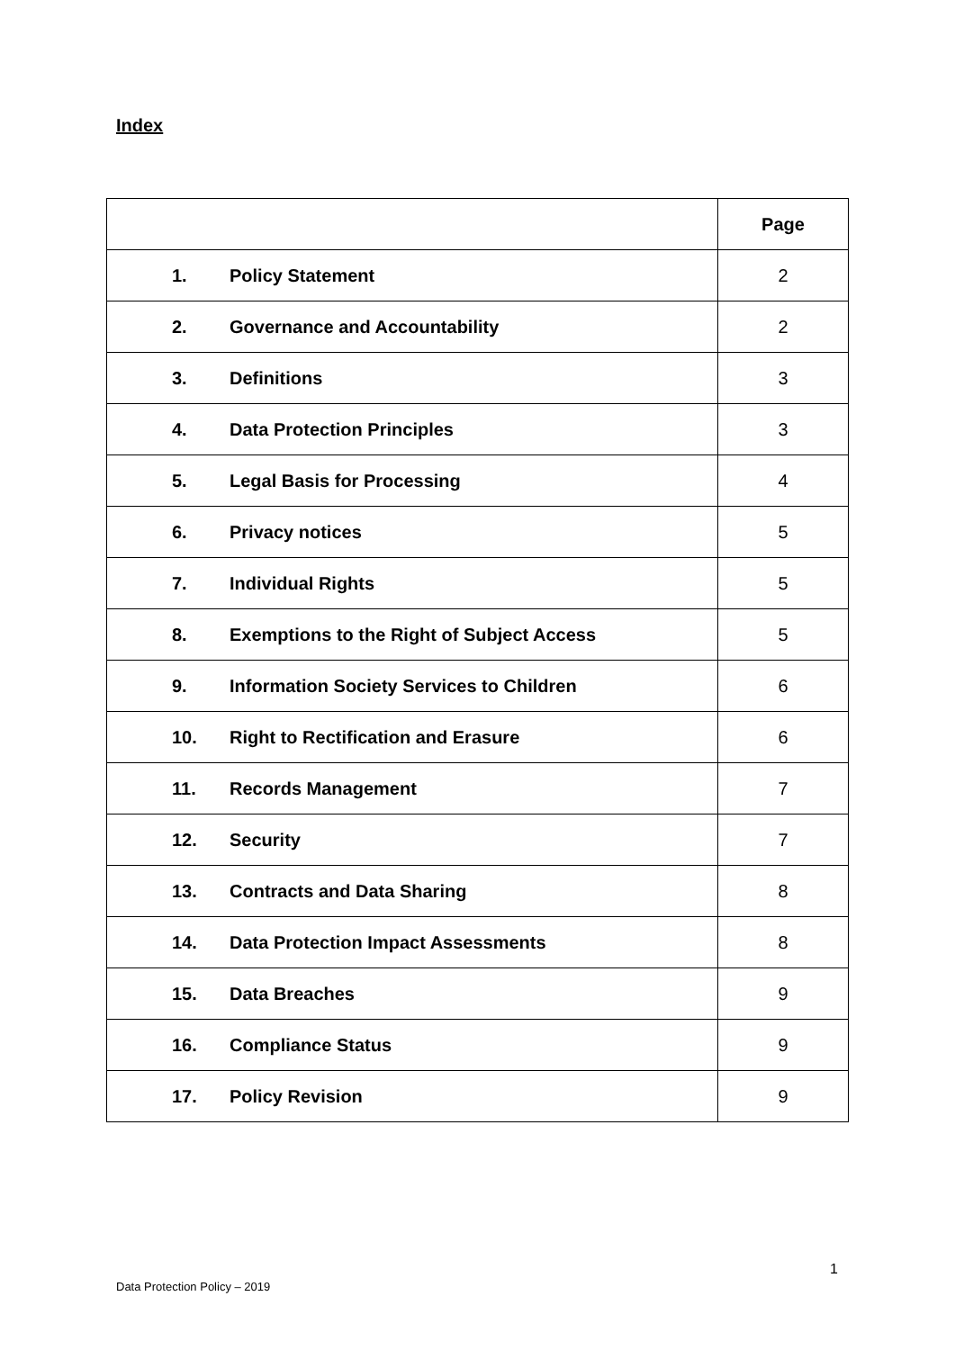Index
| | | Page |
| 1. | Policy Statement | 2 |
| 2. | Governance and Accountability | 2 |
| 3. | Definitions | 3 |
| 4. | Data Protection Principles | 3 |
| 5. | Legal Basis for Processing | 4 |
| 6. | Privacy notices | 5 |
| 7. | Individual Rights | 5 |
| 8. | Exemptions to the Right of Subject Access | 5 |
| 9. | Information Society Services to Children | 6 |
| 10. | Right to Rectification and Erasure | 6 |
| 11. | Records Management | 7 |
| 12. | Security | 7 |
| 13. | Contracts and Data Sharing | 8 |
| 14. | Data Protection Impact Assessments | 8 |
| 15. | Data Breaches | 9 |
| 16. | Compliance Status | 9 |
| 17. | Policy Revision | 9 |
1
Data Protection Policy – 2019